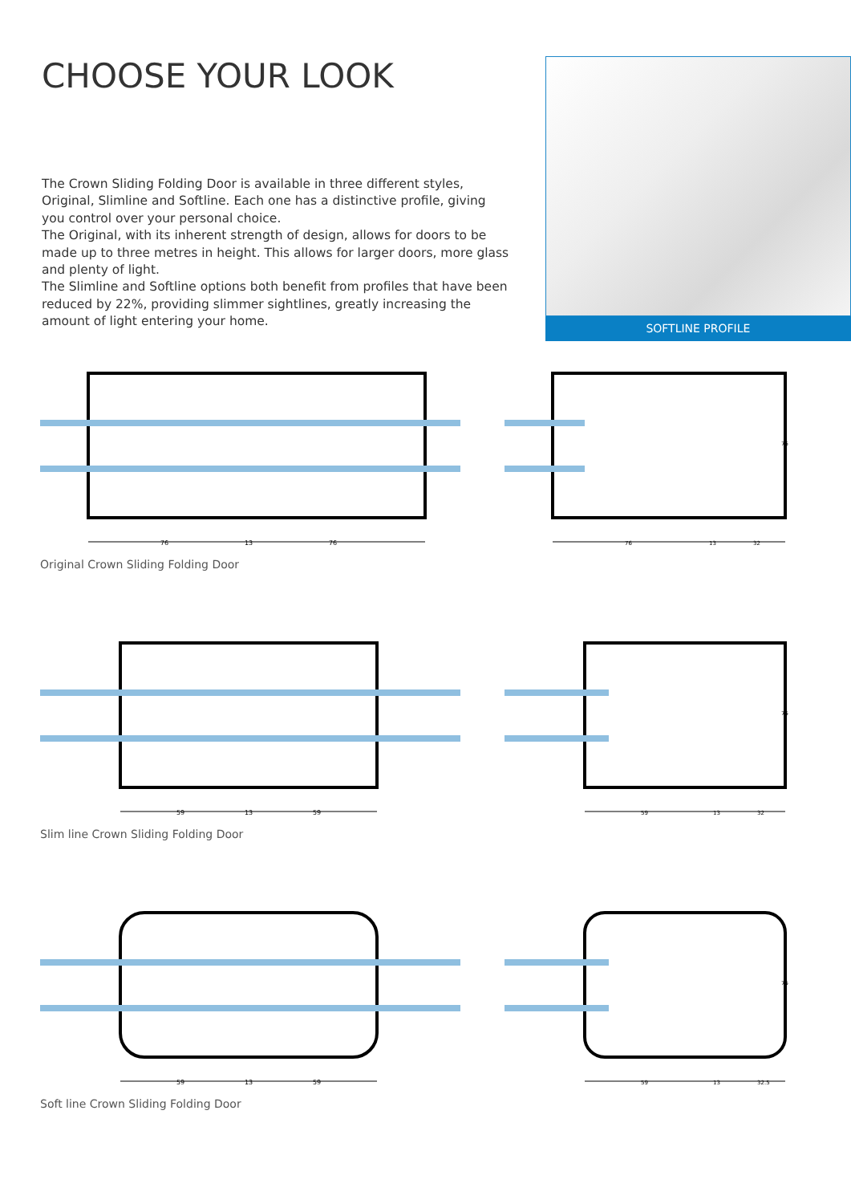CHOOSE YOUR LOOK
The Crown Sliding Folding Door is available in three different styles, Original, Slimline and Softline. Each one has a distinctive profile, giving you control over your personal choice.
The Original, with its inherent strength of design, allows for doors to be made up to three metres in height. This allows for larger doors, more glass and plenty of light.
The Slimline and Softline options both benefit from profiles that have been reduced by 22%, providing slimmer sightlines, greatly increasing the amount of light entering your home.
SOFTLINE PROFILE
76
13
76
76
13
32
75
Original Crown Sliding Folding Door
59
13
59
59
13
32
75
Slim line Crown Sliding Folding Door
59
13
59
59
13
32.5
75
Soft line Crown Sliding Folding Door